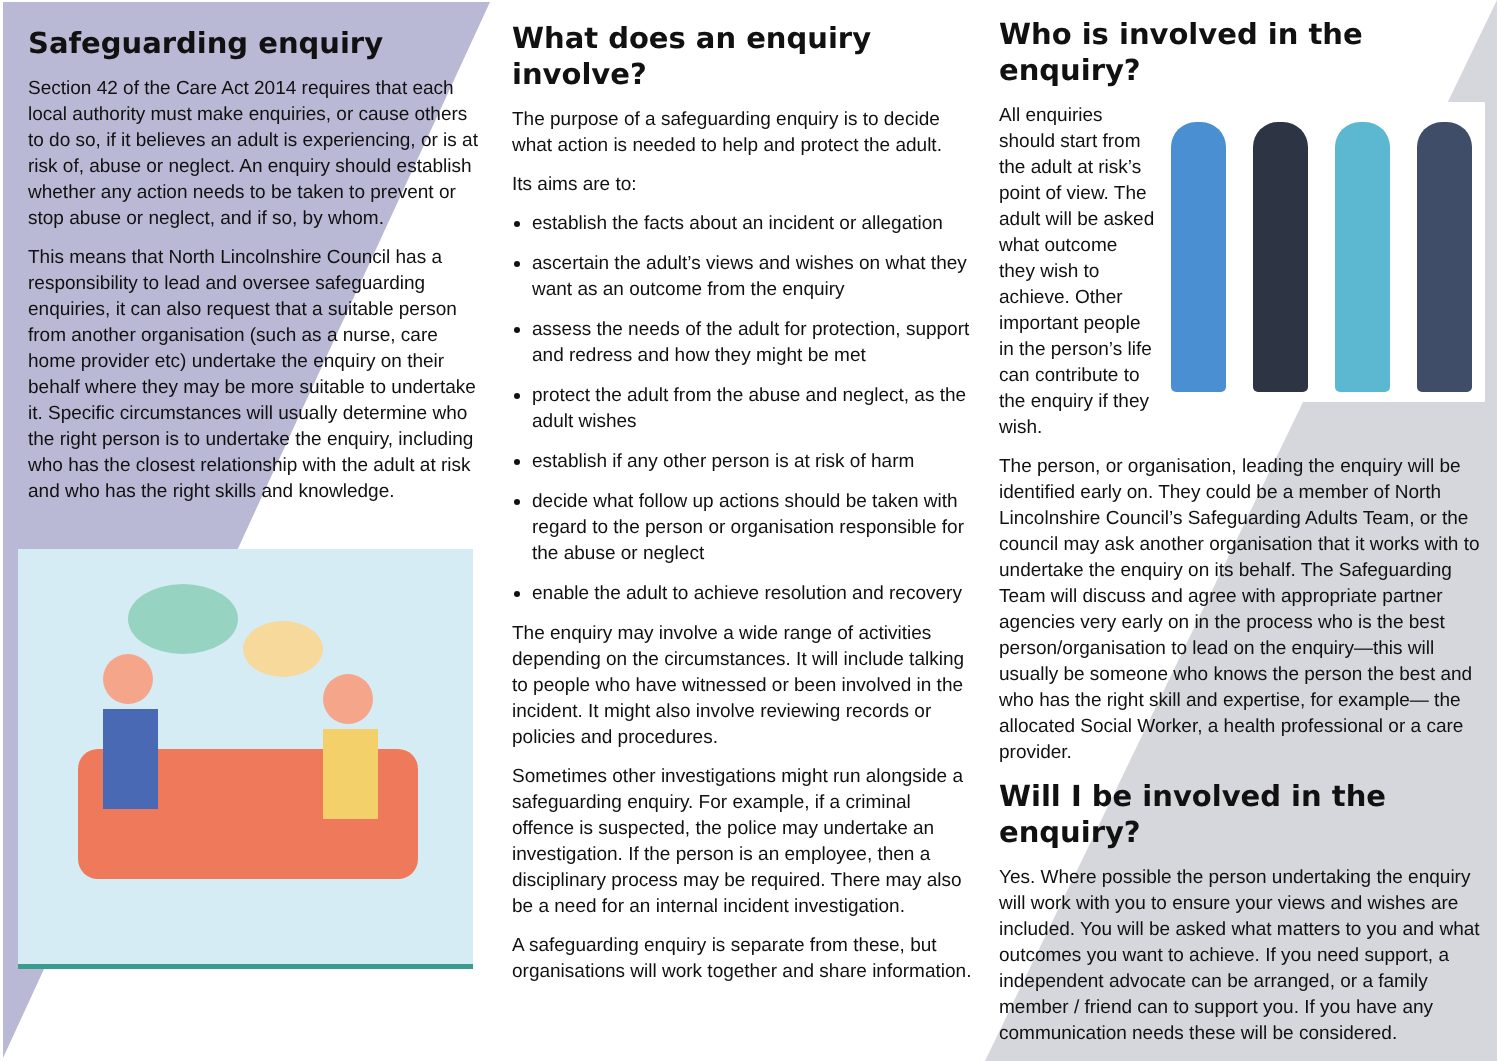Safeguarding enquiry
Section 42 of the Care Act 2014 requires that each local authority must make enquiries, or cause others to do so, if it believes an adult is experiencing, or is at risk of, abuse or neglect. An enquiry should establish whether any action needs to be taken to prevent or stop abuse or neglect, and if so, by whom.
This means that North Lincolnshire Council has a responsibility to lead and oversee safeguarding enquiries, it can also request that a suitable person from another organisation (such as a nurse, care home provider etc) undertake the enquiry on their behalf where they may be more suitable to undertake it. Specific circumstances will usually determine who the right person is to undertake the enquiry, including who has the closest relationship with the adult at risk and who has the right skills and knowledge.
What does an enquiry involve?
The purpose of a safeguarding enquiry is to decide what action is needed to help and protect the adult.
Its aims are to:
establish the facts about an incident or allegation
ascertain the adult’s views and wishes on what they want as an outcome from the enquiry
assess the needs of the adult for protection, support and redress and how they might be met
protect the adult from the abuse and neglect, as the adult wishes
establish if any other person is at risk of harm
decide what follow up actions should be taken with regard to the person or organisation responsible for the abuse or neglect
enable the adult to achieve resolution and recovery
The enquiry may involve a wide range of activities depending on the circumstances. It will include talking to people who have witnessed or been involved in the incident. It might also involve reviewing records or policies and procedures.
Sometimes other investigations might run alongside a safeguarding enquiry. For example, if a criminal offence is suspected, the police may undertake an investigation. If the person is an employee, then a disciplinary process may be required. There may also be a need for an internal incident investigation.
A safeguarding enquiry is separate from these, but organisations will work together and share information.
Who is involved in the enquiry?
All enquiries should start from the adult at risk’s point of view. The adult will be asked what outcome they wish to achieve. Other important people in the person’s life can contribute to the enquiry if they wish.
The person, or organisation, leading the enquiry will be identified early on. They could be a member of North Lincolnshire Council’s Safeguarding Adults Team, or the council may ask another organisation that it works with to undertake the enquiry on its behalf. The Safeguarding Team will discuss and agree with appropriate partner agencies very early on in the process who is the best person/organisation to lead on the enquiry—this will usually be someone who knows the person the best and who has the right skill and expertise, for example— the allocated Social Worker, a health professional or a care provider.
Will I be involved in the enquiry?
Yes. Where possible the person undertaking the enquiry will work with you to ensure your views and wishes are included. You will be asked what matters to you and what outcomes you want to achieve. If you need support, a independent advocate can be arranged, or a family member / friend can to support you. If you have any communication needs these will be considered.